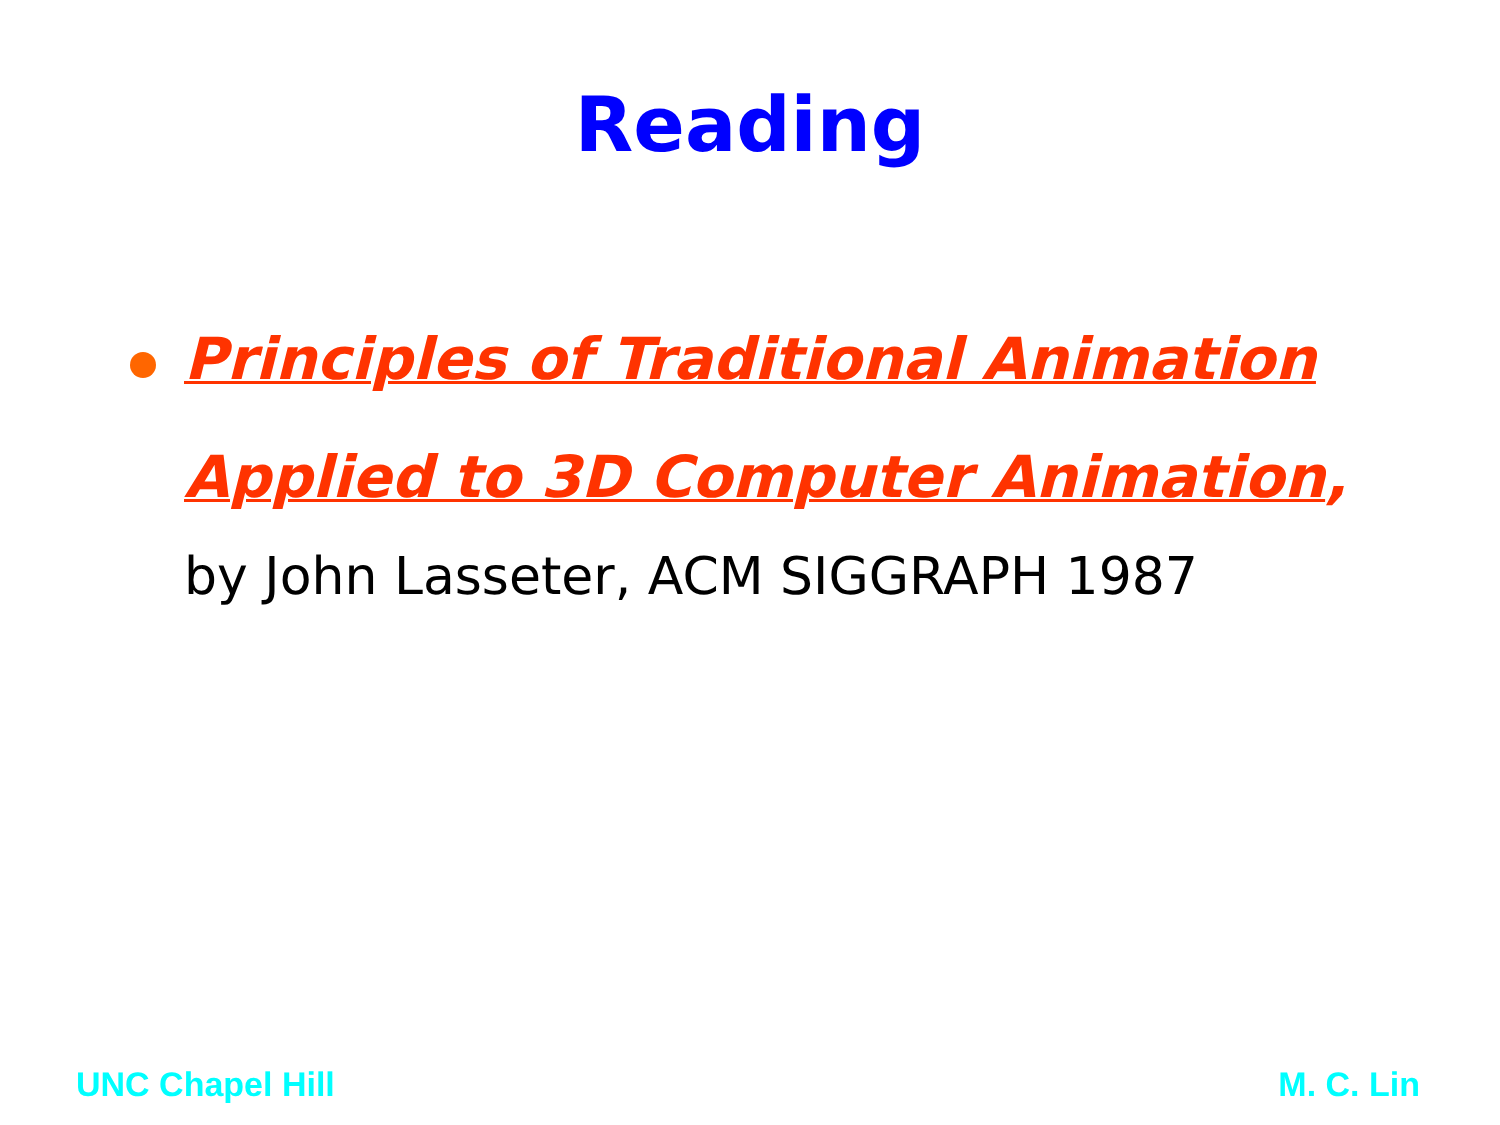Reading
Principles of Traditional Animation Applied to 3D Computer Animation,
by John Lasseter, ACM SIGGRAPH 1987
UNC Chapel Hill M. C. Lin